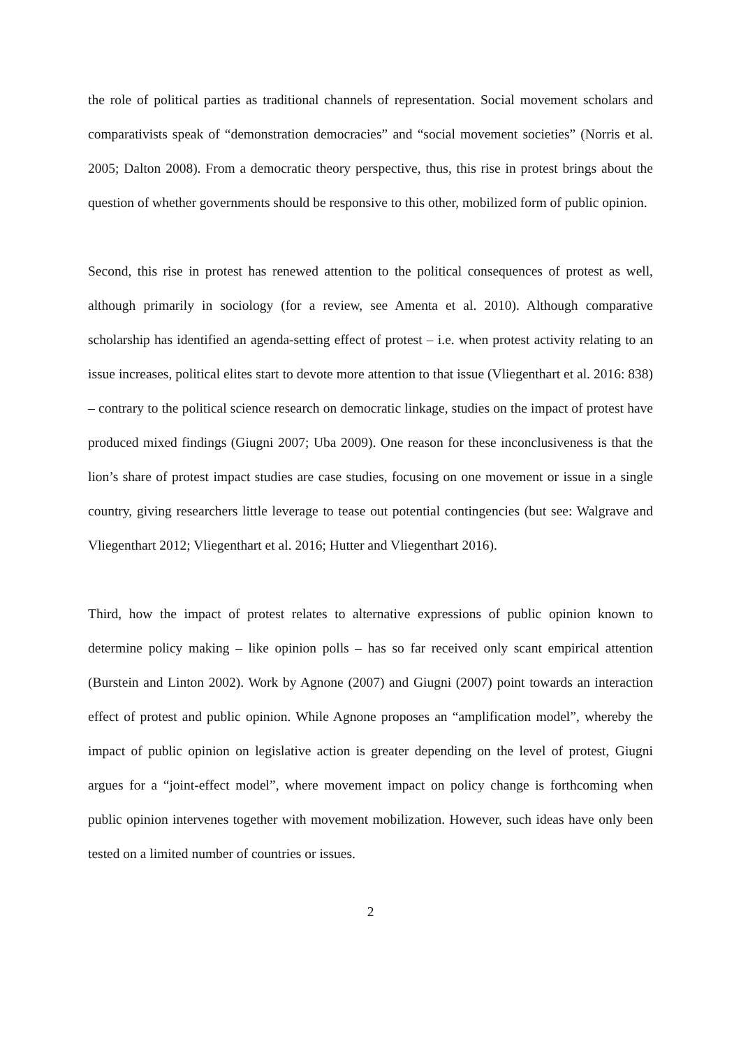the role of political parties as traditional channels of representation. Social movement scholars and comparativists speak of “demonstration democracies” and “social movement societies” (Norris et al. 2005; Dalton 2008). From a democratic theory perspective, thus, this rise in protest brings about the question of whether governments should be responsive to this other, mobilized form of public opinion.
Second, this rise in protest has renewed attention to the political consequences of protest as well, although primarily in sociology (for a review, see Amenta et al. 2010). Although comparative scholarship has identified an agenda-setting effect of protest – i.e. when protest activity relating to an issue increases, political elites start to devote more attention to that issue (Vliegenthart et al. 2016: 838) – contrary to the political science research on democratic linkage, studies on the impact of protest have produced mixed findings (Giugni 2007; Uba 2009). One reason for these inconclusiveness is that the lion’s share of protest impact studies are case studies, focusing on one movement or issue in a single country, giving researchers little leverage to tease out potential contingencies (but see: Walgrave and Vliegenthart 2012; Vliegenthart et al. 2016; Hutter and Vliegenthart 2016).
Third, how the impact of protest relates to alternative expressions of public opinion known to determine policy making – like opinion polls – has so far received only scant empirical attention (Burstein and Linton 2002). Work by Agnone (2007) and Giugni (2007) point towards an interaction effect of protest and public opinion. While Agnone proposes an “amplification model”, whereby the impact of public opinion on legislative action is greater depending on the level of protest, Giugni argues for a “joint-effect model”, where movement impact on policy change is forthcoming when public opinion intervenes together with movement mobilization. However, such ideas have only been tested on a limited number of countries or issues.
2